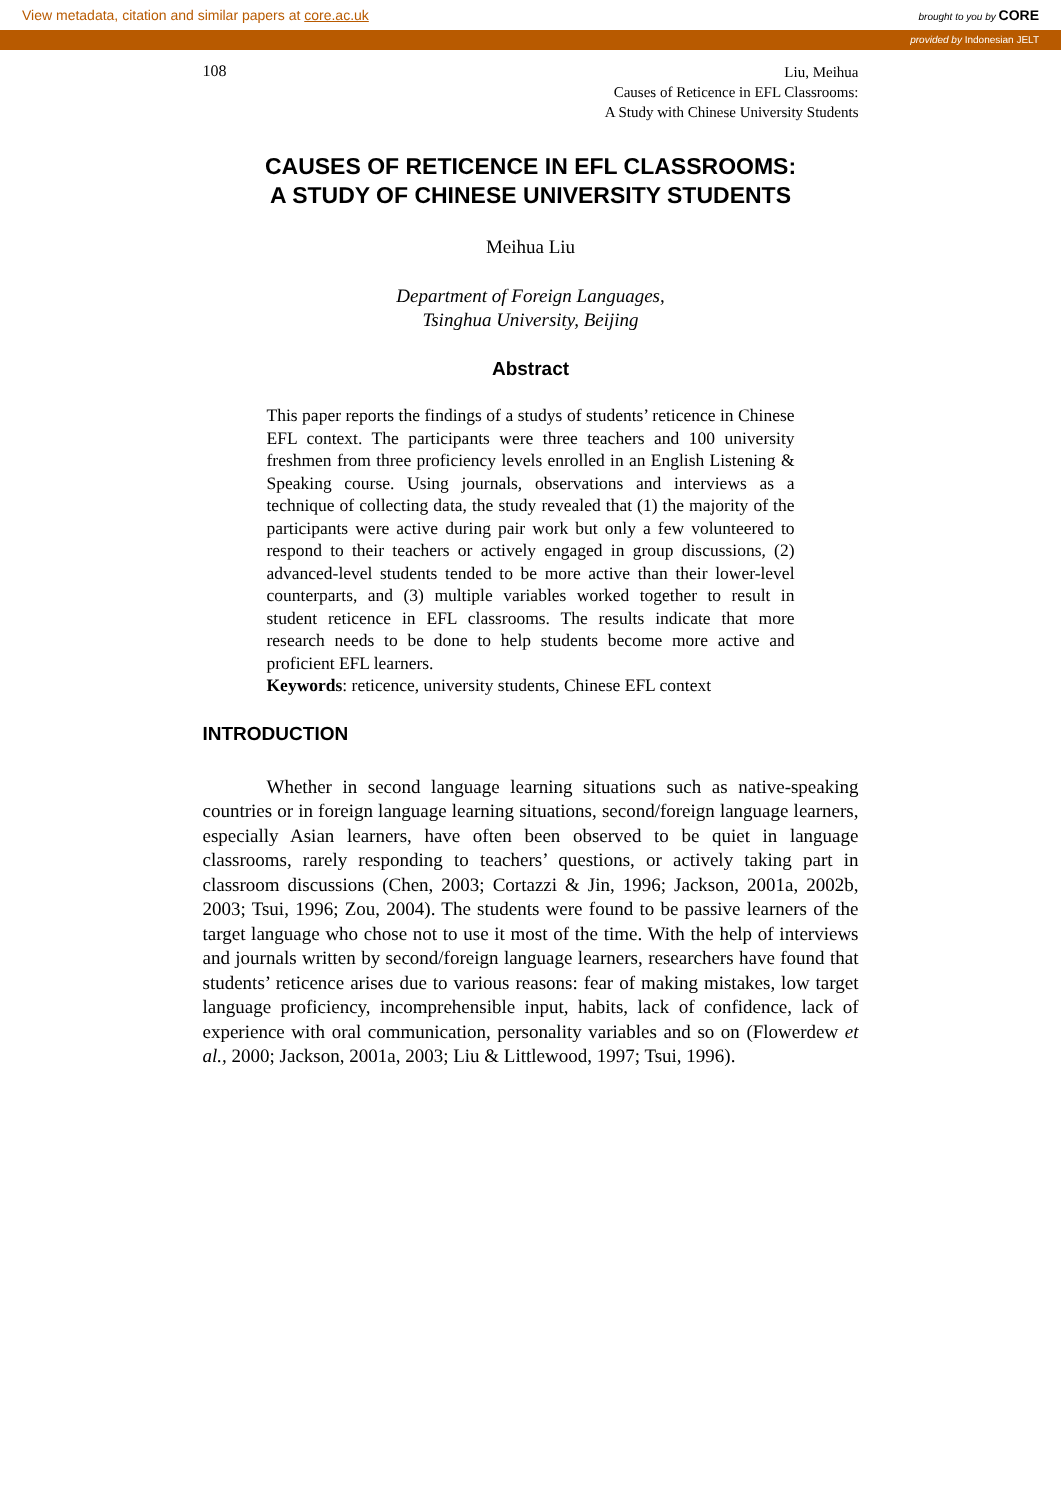View metadata, citation and similar papers at core.ac.uk brought to you by CORE
provided by Indonesian JELT
108 Liu, Meihua
Causes of Reticence in EFL Classrooms:
A Study with Chinese University Students
CAUSES OF RETICENCE IN EFL CLASSROOMS:
A STUDY OF CHINESE UNIVERSITY STUDENTS
Meihua Liu
Department of Foreign Languages,
Tsinghua University, Beijing
Abstract
This paper reports the findings of a studys of students’ reticence in Chinese EFL context. The participants were three teachers and 100 university freshmen from three proficiency levels enrolled in an English Listening & Speaking course. Using journals, observations and interviews as a technique of collecting data, the study revealed that (1) the majority of the participants were active during pair work but only a few volunteered to respond to their teachers or actively engaged in group discussions, (2) advanced-level students tended to be more active than their lower-level counterparts, and (3) multiple variables worked together to result in student reticence in EFL classrooms. The results indicate that more research needs to be done to help students become more active and proficient EFL learners.
Keywords: reticence, university students, Chinese EFL context
INTRODUCTION
Whether in second language learning situations such as native-speaking countries or in foreign language learning situations, second/foreign language learners, especially Asian learners, have often been observed to be quiet in language classrooms, rarely responding to teachers’ questions, or actively taking part in classroom discussions (Chen, 2003; Cortazzi & Jin, 1996; Jackson, 2001a, 2002b, 2003; Tsui, 1996; Zou, 2004). The students were found to be passive learners of the target language who chose not to use it most of the time. With the help of interviews and journals written by second/foreign language learners, researchers have found that students’ reticence arises due to various reasons: fear of making mistakes, low target language proficiency, incomprehensible input, habits, lack of confidence, lack of experience with oral communication, personality variables and so on (Flowerdew et al., 2000; Jackson, 2001a, 2003; Liu & Littlewood, 1997; Tsui, 1996).